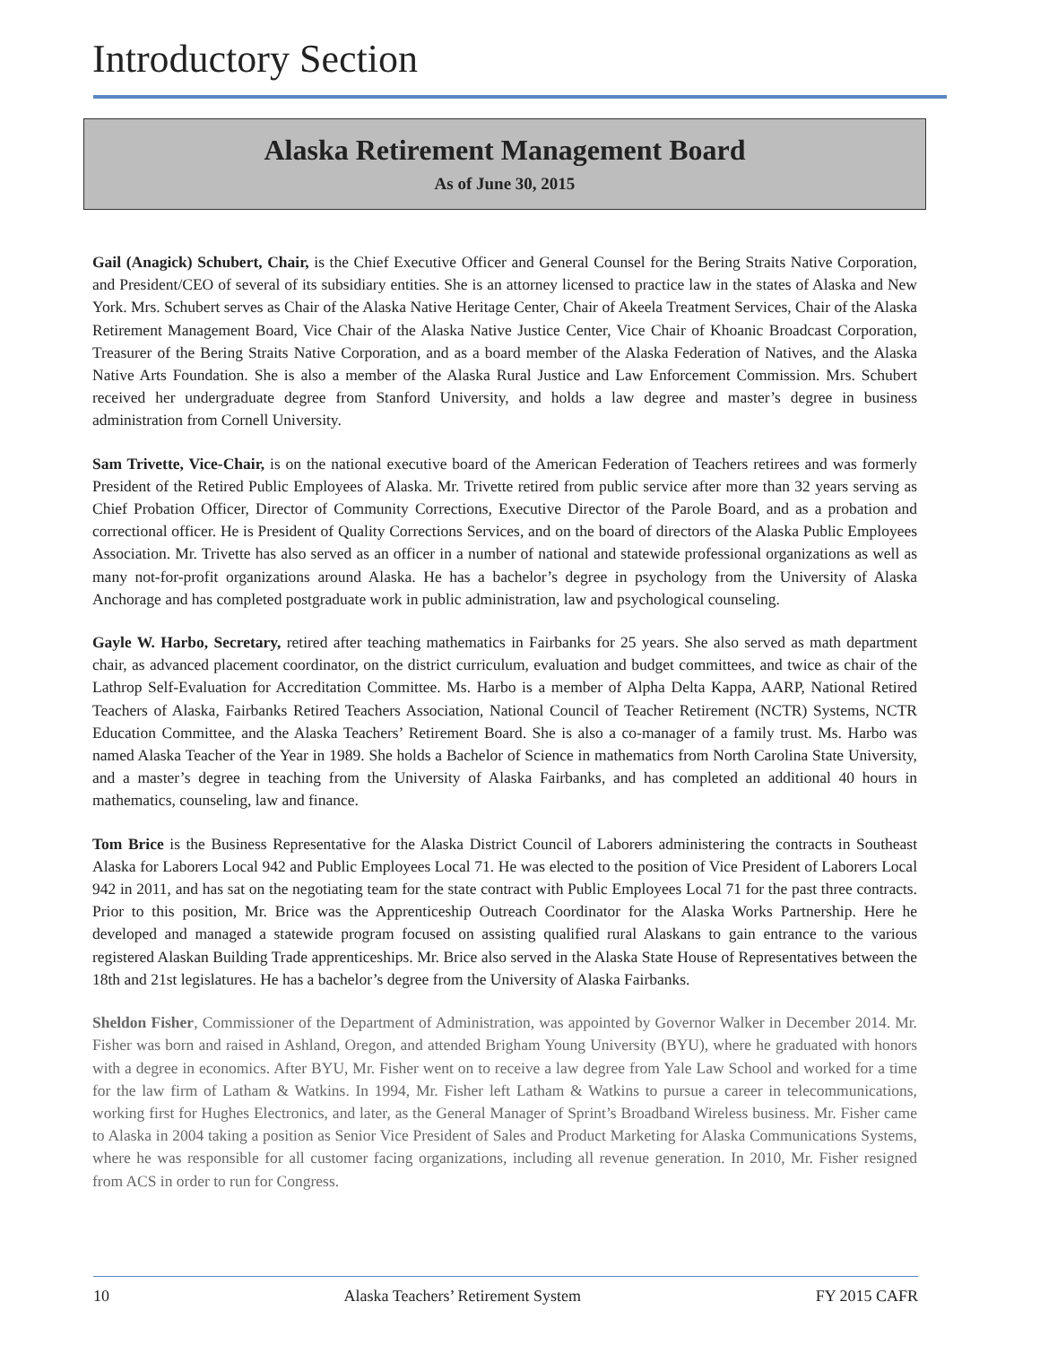Introductory Section
Alaska Retirement Management Board
As of June 30, 2015
Gail (Anagick) Schubert, Chair, is the Chief Executive Officer and General Counsel for the Bering Straits Native Corporation, and President/CEO of several of its subsidiary entities. She is an attorney licensed to practice law in the states of Alaska and New York. Mrs. Schubert serves as Chair of the Alaska Native Heritage Center, Chair of Akeela Treatment Services, Chair of the Alaska Retirement Management Board, Vice Chair of the Alaska Native Justice Center, Vice Chair of Khoanic Broadcast Corporation, Treasurer of the Bering Straits Native Corporation, and as a board member of the Alaska Federation of Natives, and the Alaska Native Arts Foundation. She is also a member of the Alaska Rural Justice and Law Enforcement Commission. Mrs. Schubert received her undergraduate degree from Stanford University, and holds a law degree and master’s degree in business administration from Cornell University.
Sam Trivette, Vice-Chair, is on the national executive board of the American Federation of Teachers retirees and was formerly President of the Retired Public Employees of Alaska. Mr. Trivette retired from public service after more than 32 years serving as Chief Probation Officer, Director of Community Corrections, Executive Director of the Parole Board, and as a probation and correctional officer. He is President of Quality Corrections Services, and on the board of directors of the Alaska Public Employees Association. Mr. Trivette has also served as an officer in a number of national and statewide professional organizations as well as many not-for-profit organizations around Alaska. He has a bachelor’s degree in psychology from the University of Alaska Anchorage and has completed postgraduate work in public administration, law and psychological counseling.
Gayle W. Harbo, Secretary, retired after teaching mathematics in Fairbanks for 25 years. She also served as math department chair, as advanced placement coordinator, on the district curriculum, evaluation and budget committees, and twice as chair of the Lathrop Self-Evaluation for Accreditation Committee. Ms. Harbo is a member of Alpha Delta Kappa, AARP, National Retired Teachers of Alaska, Fairbanks Retired Teachers Association, National Council of Teacher Retirement (NCTR) Systems, NCTR Education Committee, and the Alaska Teachers’ Retirement Board. She is also a co-manager of a family trust. Ms. Harbo was named Alaska Teacher of the Year in 1989. She holds a Bachelor of Science in mathematics from North Carolina State University, and a master’s degree in teaching from the University of Alaska Fairbanks, and has completed an additional 40 hours in mathematics, counseling, law and finance.
Tom Brice is the Business Representative for the Alaska District Council of Laborers administering the contracts in Southeast Alaska for Laborers Local 942 and Public Employees Local 71. He was elected to the position of Vice President of Laborers Local 942 in 2011, and has sat on the negotiating team for the state contract with Public Employees Local 71 for the past three contracts. Prior to this position, Mr. Brice was the Apprenticeship Outreach Coordinator for the Alaska Works Partnership. Here he developed and managed a statewide program focused on assisting qualified rural Alaskans to gain entrance to the various registered Alaskan Building Trade apprenticeships. Mr. Brice also served in the Alaska State House of Representatives between the 18th and 21st legislatures. He has a bachelor’s degree from the University of Alaska Fairbanks.
Sheldon Fisher, Commissioner of the Department of Administration, was appointed by Governor Walker in December 2014. Mr. Fisher was born and raised in Ashland, Oregon, and attended Brigham Young University (BYU), where he graduated with honors with a degree in economics. After BYU, Mr. Fisher went on to receive a law degree from Yale Law School and worked for a time for the law firm of Latham & Watkins. In 1994, Mr. Fisher left Latham & Watkins to pursue a career in telecommunications, working first for Hughes Electronics, and later, as the General Manager of Sprint’s Broadband Wireless business. Mr. Fisher came to Alaska in 2004 taking a position as Senior Vice President of Sales and Product Marketing for Alaska Communications Systems, where he was responsible for all customer facing organizations, including all revenue generation. In 2010, Mr. Fisher resigned from ACS in order to run for Congress.
10 Alaska Teachers’ Retirement System FY 2015 CAFR